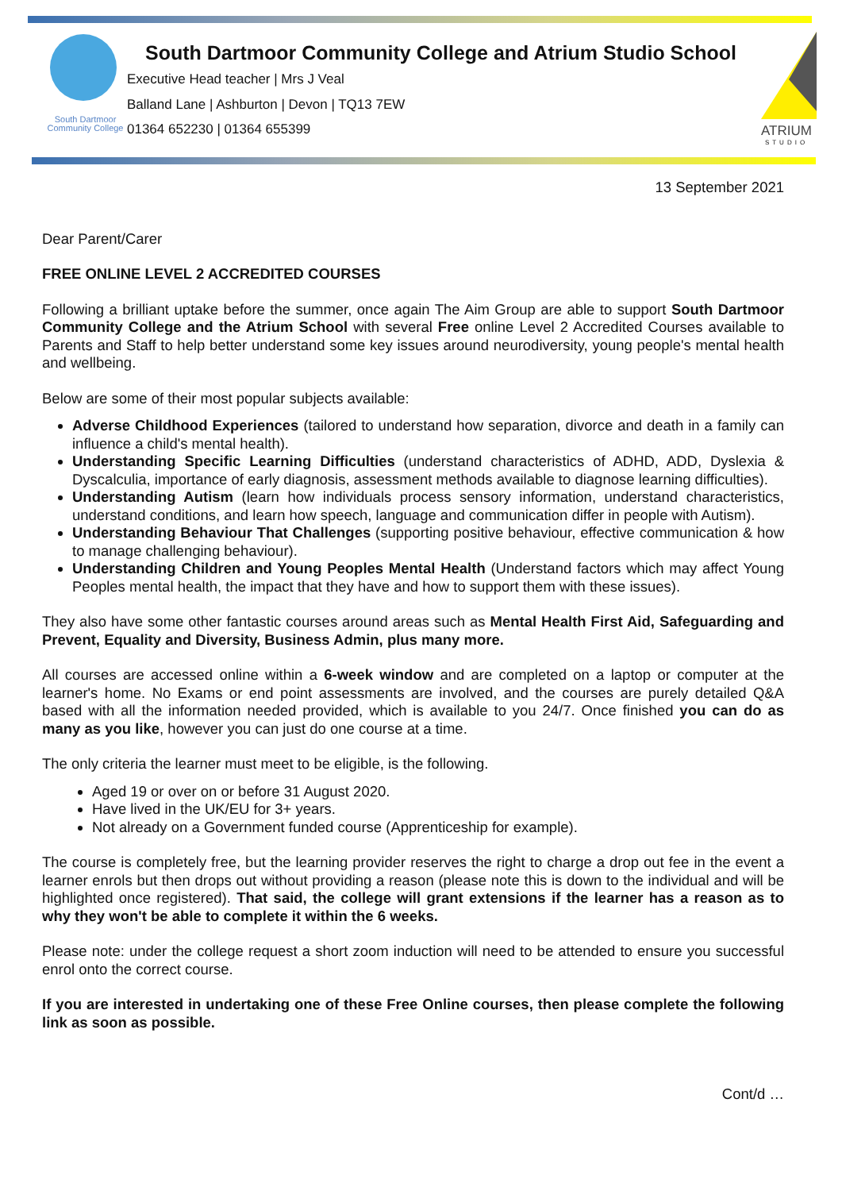South Dartmoor
Community College
South Dartmoor Community College and Atrium Studio School
Executive Head teacher | Mrs J Veal
Balland Lane | Ashburton | Devon | TQ13 7EW
01364 652230 | 01364 655399
ATRIUM
STUDIO
13 September 2021
Dear Parent/Carer
FREE ONLINE LEVEL 2 ACCREDITED COURSES
Following a brilliant uptake before the summer, once again The Aim Group are able to support South Dartmoor Community College and the Atrium School with several Free online Level 2 Accredited Courses available to Parents and Staff to help better understand some key issues around neurodiversity, young people's mental health and wellbeing.
Below are some of their most popular subjects available:
Adverse Childhood Experiences (tailored to understand how separation, divorce and death in a family can influence a child's mental health).
Understanding Specific Learning Difficulties (understand characteristics of ADHD, ADD, Dyslexia & Dyscalculia, importance of early diagnosis, assessment methods available to diagnose learning difficulties).
Understanding Autism (learn how individuals process sensory information, understand characteristics, understand conditions, and learn how speech, language and communication differ in people with Autism).
Understanding Behaviour That Challenges (supporting positive behaviour, effective communication & how to manage challenging behaviour).
Understanding Children and Young Peoples Mental Health (Understand factors which may affect Young Peoples mental health, the impact that they have and how to support them with these issues).
They also have some other fantastic courses around areas such as Mental Health First Aid, Safeguarding and Prevent, Equality and Diversity, Business Admin, plus many more.
All courses are accessed online within a 6-week window and are completed on a laptop or computer at the learner's home. No Exams or end point assessments are involved, and the courses are purely detailed Q&A based with all the information needed provided, which is available to you 24/7. Once finished you can do as many as you like, however you can just do one course at a time.
The only criteria the learner must meet to be eligible, is the following.
Aged 19 or over on or before 31 August 2020.
Have lived in the UK/EU for 3+ years.
Not already on a Government funded course (Apprenticeship for example).
The course is completely free, but the learning provider reserves the right to charge a drop out fee in the event a learner enrols but then drops out without providing a reason (please note this is down to the individual and will be highlighted once registered). That said, the college will grant extensions if the learner has a reason as to why they won't be able to complete it within the 6 weeks.
Please note: under the college request a short zoom induction will need to be attended to ensure you successful enrol onto the correct course.
If you are interested in undertaking one of these Free Online courses, then please complete the following link as soon as possible.
Cont/d …